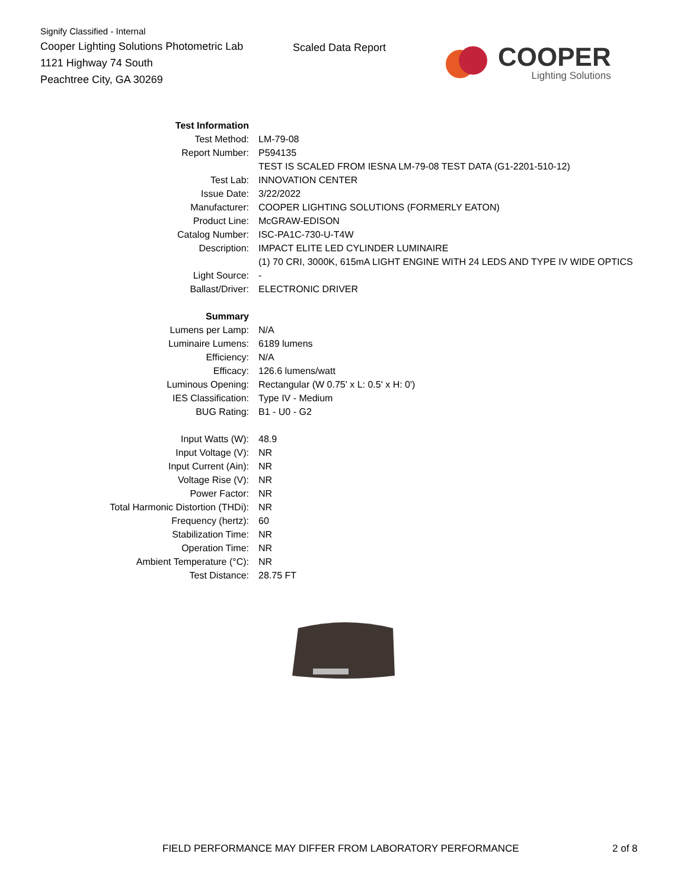Signify Classified - Internal
Cooper Lighting Solutions Photometric Lab
1121 Highway 74 South
Peachtree City, GA 30269
Scaled Data Report
COOPER
Lighting Solutions
| Test Information | |
| Test Method: | LM-79-08 |
| Report Number: | P594135 |
| | TEST IS SCALED FROM IESNA LM-79-08 TEST DATA (G1-2201-510-12) |
| Test Lab: | INNOVATION CENTER |
| Issue Date: | 3/22/2022 |
| Manufacturer: | COOPER LIGHTING SOLUTIONS (FORMERLY EATON) |
| Product Line: | McGRAW-EDISON |
| Catalog Number: | ISC-PA1C-730-U-T4W |
| Description: | IMPACT ELITE LED CYLINDER LUMINAIRE |
| | (1) 70 CRI, 3000K, 615mA LIGHT ENGINE WITH 24 LEDS AND TYPE IV WIDE OPTICS |
| Light Source: | - |
| Ballast/Driver: | ELECTRONIC DRIVER |
| Summary | |
| Lumens per Lamp: | N/A |
| Luminaire Lumens: | 6189 lumens |
| Efficiency: | N/A |
| Efficacy: | 126.6 lumens/watt |
| Luminous Opening: | Rectangular (W 0.75' x L: 0.5' x H: 0') |
| IES Classification: | Type IV - Medium |
| BUG Rating: | B1 - U0 - G2 |
| Input Watts (W): | 48.9 |
| Input Voltage (V): | NR |
| Input Current (Ain): | NR |
| Voltage Rise (V): | NR |
| Power Factor: | NR |
| Total Harmonic Distortion (THDi): | NR |
| Frequency (hertz): | 60 |
| Stabilization Time: | NR |
| Operation Time: | NR |
| Ambient Temperature (°C): | NR |
| Test Distance: | 28.75 FT |
FIELD PERFORMANCE MAY DIFFER FROM LABORATORY PERFORMANCE
2 of 8